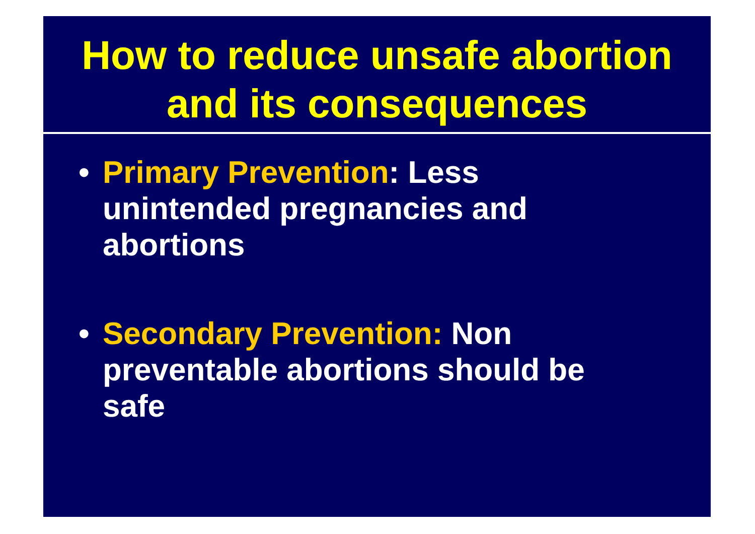How to reduce unsafe abortion
and its consequences
• Primary Prevention: Less unintended pregnancies and abortions
• Secondary Prevention: Non preventable abortions should be safe